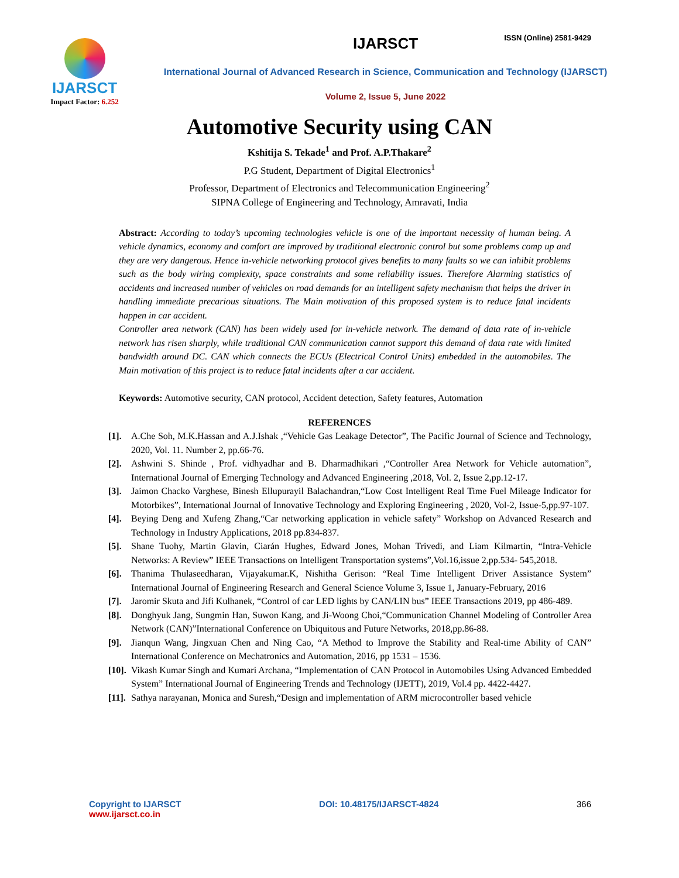ISSN (Online) 2581-9429
IJARSCT
Impact Factor: 6.252
IJARSCT
International Journal of Advanced Research in Science, Communication and Technology (IJARSCT)
Volume 2, Issue 5, June 2022
Automotive Security using CAN
Kshitija S. Tekade<sup>1</sup> and Prof. A.P.Thakare<sup>2</sup>
P.G Student, Department of Digital Electronics<sup>1</sup>
Professor, Department of Electronics and Telecommunication Engineering<sup>2</sup>
SIPNA College of Engineering and Technology, Amravati, India
Abstract: According to today’s upcoming technologies vehicle is one of the important necessity of human being. A vehicle dynamics, economy and comfort are improved by traditional electronic control but some problems comp up and they are very dangerous. Hence in-vehicle networking protocol gives benefits to many faults so we can inhibit problems such as the body wiring complexity, space constraints and some reliability issues. Therefore Alarming statistics of accidents and increased number of vehicles on road demands for an intelligent safety mechanism that helps the driver in handling immediate precarious situations. The Main motivation of this proposed system is to reduce fatal incidents happen in car accident.
Controller area network (CAN) has been widely used for in-vehicle network. The demand of data rate of in-vehicle network has risen sharply, while traditional CAN communication cannot support this demand of data rate with limited bandwidth around DC. CAN which connects the ECUs (Electrical Control Units) embedded in the automobiles. The Main motivation of this project is to reduce fatal incidents after a car accident.
Keywords: Automotive security, CAN protocol, Accident detection, Safety features, Automation
REFERENCES
[1]. A.Che Soh, M.K.Hassan and A.J.Ishak ,“Vehicle Gas Leakage Detector”, The Pacific Journal of Science and Technology, 2020, Vol. 11. Number 2, pp.66-76.
[2]. Ashwini S. Shinde , Prof. vidhyadhar and B. Dharmadhikari ,“Controller Area Network for Vehicle automation”, International Journal of Emerging Technology and Advanced Engineering ,2018, Vol. 2, Issue 2,pp.12-17.
[3]. Jaimon Chacko Varghese, Binesh Ellupurayil Balachandran,“Low Cost Intelligent Real Time Fuel Mileage Indicator for Motorbikes”, International Journal of Innovative Technology and Exploring Engineering , 2020, Vol-2, Issue-5,pp.97-107.
[4]. Beying Deng and Xufeng Zhang,“Car networking application in vehicle safety” Workshop on Advanced Research and Technology in Industry Applications, 2018 pp.834-837.
[5]. Shane Tuohy, Martin Glavin, Ciarán Hughes, Edward Jones, Mohan Trivedi, and Liam Kilmartin, “Intra-Vehicle Networks: A Review” IEEE Transactions on Intelligent Transportation systems”,Vol.16,issue 2,pp.534- 545,2018.
[6]. Thanima Thulaseedharan, Vijayakumar.K, Nishitha Gerison: “Real Time Intelligent Driver Assistance System” International Journal of Engineering Research and General Science Volume 3, Issue 1, January-February, 2016
[7]. Jaromir Skuta and Jifi Kulhanek, “Control of car LED lights by CAN/LIN bus” IEEE Transactions 2019, pp 486-489.
[8]. Donghyuk Jang, Sungmin Han, Suwon Kang, and Ji-Woong Choi,“Communication Channel Modeling of Controller Area Network (CAN)”International Conference on Ubiquitous and Future Networks, 2018,pp.86-88.
[9]. Jianqun Wang, Jingxuan Chen and Ning Cao, “A Method to Improve the Stability and Real-time Ability of CAN” International Conference on Mechatronics and Automation, 2016, pp 1531 – 1536.
[10]. Vikash Kumar Singh and Kumari Archana, “Implementation of CAN Protocol in Automobiles Using Advanced Embedded System” International Journal of Engineering Trends and Technology (IJETT), 2019, Vol.4 pp. 4422-4427.
[11]. Sathya narayanan, Monica and Suresh,“Design and implementation of ARM microcontroller based vehicle
Copyright to IJARSCT
www.ijarsct.co.in
DOI: 10.48175/IJARSCT-4824 366